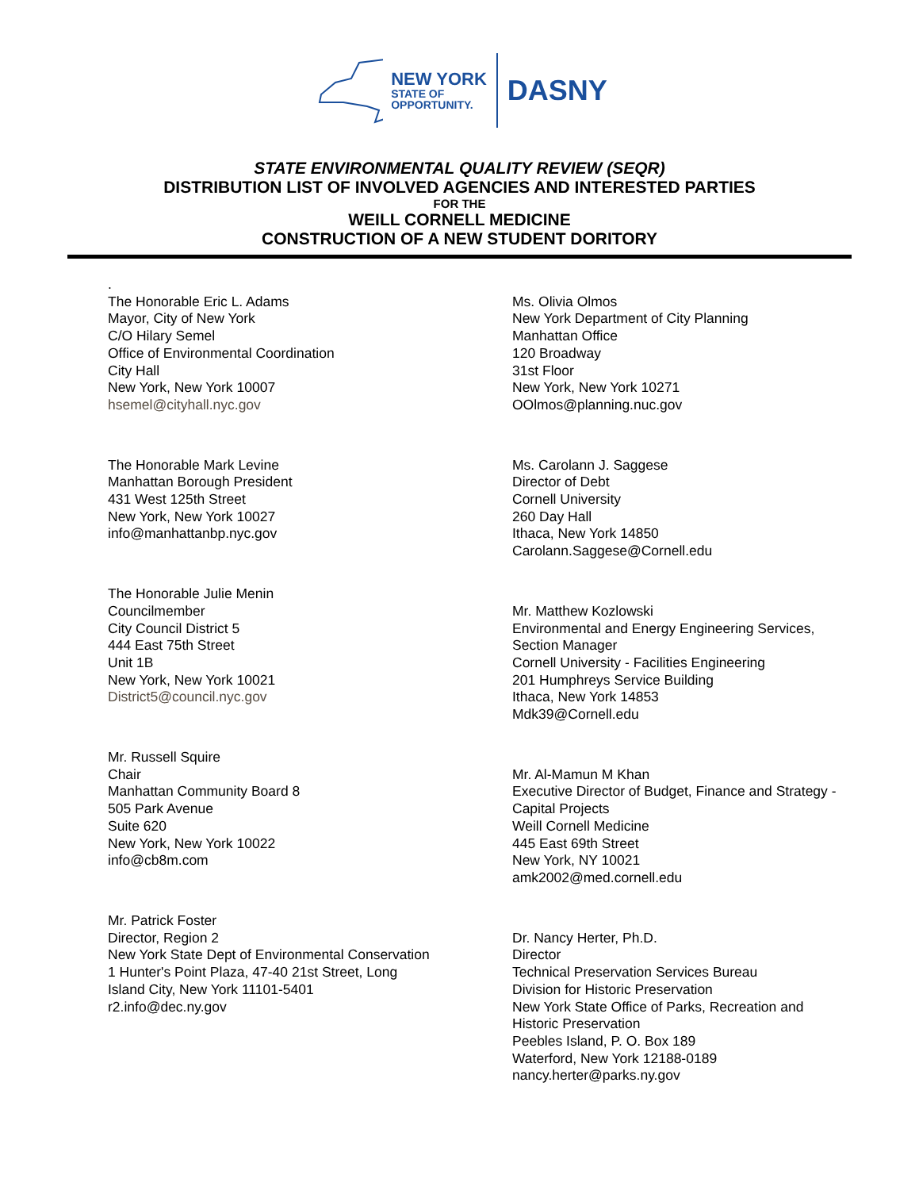NEW YORK
STATE OF
OPPORTUNITY.
DASNY
STATE ENVIRONMENTAL QUALITY REVIEW (SEQR)
DISTRIBUTION LIST OF INVOLVED AGENCIES AND INTERESTED PARTIES
FOR THE
WEILL CORNELL MEDICINE
CONSTRUCTION OF A NEW STUDENT DORITORY
.
The Honorable Eric L. Adams
Mayor, City of New York
C/O Hilary Semel
Office of Environmental Coordination
City Hall
New York, New York 10007
hsemel@cityhall.nyc.gov
The Honorable Mark Levine
Manhattan Borough President
431 West 125th Street
New York, New York 10027
info@manhattanbp.nyc.gov
The Honorable Julie Menin
Councilmember
City Council District 5
444 East 75th Street
Unit 1B
New York, New York 10021
District5@council.nyc.gov
Mr. Russell Squire
Chair
Manhattan Community Board 8
505 Park Avenue
Suite 620
New York, New York 10022
info@cb8m.com
Mr. Patrick Foster
Director, Region 2
New York State Dept of Environmental Conservation
1 Hunter's Point Plaza, 47-40 21st Street, Long
Island City, New York 11101-5401
r2.info@dec.ny.gov
Ms. Olivia Olmos
New York Department of City Planning
Manhattan Office
120 Broadway
31st Floor
New York, New York 10271
OOlmos@planning.nuc.gov
Ms. Carolann J. Saggese
Director of Debt
Cornell University
260 Day Hall
Ithaca, New York 14850
Carolann.Saggese@Cornell.edu
Mr. Matthew Kozlowski
Environmental and Energy Engineering Services,
Section Manager
Cornell University - Facilities Engineering
201 Humphreys Service Building
Ithaca, New York 14853
Mdk39@Cornell.edu
Mr. Al-Mamun M Khan
Executive Director of Budget, Finance and Strategy -
Capital Projects
Weill Cornell Medicine
445 East 69th Street
New York, NY 10021
amk2002@med.cornell.edu
Dr. Nancy Herter, Ph.D.
Director
Technical Preservation Services Bureau
Division for Historic Preservation
New York State Office of Parks, Recreation and
Historic Preservation
Peebles Island, P. O. Box 189
Waterford, New York 12188-0189
nancy.herter@parks.ny.gov